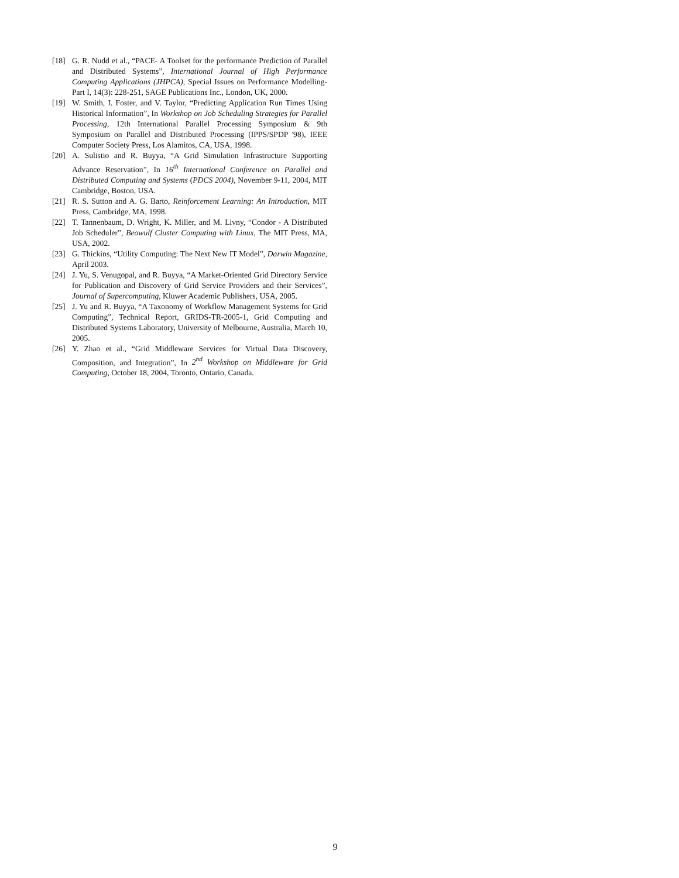[18] G. R. Nudd et al., “PACE- A Toolset for the performance Prediction of Parallel and Distributed Systems”, International Journal of High Performance Computing Applications (JHPCA), Special Issues on Performance Modelling- Part I, 14(3): 228-251, SAGE Publications Inc., London, UK, 2000.
[19] W. Smith, I. Foster, and V. Taylor, “Predicting Application Run Times Using Historical Information”, In Workshop on Job Scheduling Strategies for Parallel Processing, 12th International Parallel Processing Symposium & 9th Symposium on Parallel and Distributed Processing (IPPS/SPDP '98), IEEE Computer Society Press, Los Alamitos, CA, USA, 1998.
[20] A. Sulistio and R. Buyya, “A Grid Simulation Infrastructure Supporting Advance Reservation”, In 16<sup>th</sup> International Conference on Parallel and Distributed Computing and Systems (PDCS 2004), November 9-11, 2004, MIT Cambridge, Boston, USA.
[21] R. S. Sutton and A. G. Barto, Reinforcement Learning: An Introduction, MIT Press, Cambridge, MA, 1998.
[22] T. Tannenbaum, D. Wright, K. Miller, and M. Livny, “Condor - A Distributed Job Scheduler”, Beowulf Cluster Computing with Linux, The MIT Press, MA, USA, 2002.
[23] G. Thickins, “Utility Computing: The Next New IT Model”, Darwin Magazine, April 2003.
[24] J. Yu, S. Venugopal, and R. Buyya, “A Market-Oriented Grid Directory Service for Publication and Discovery of Grid Service Providers and their Services”, Journal of Supercomputing, Kluwer Academic Publishers, USA, 2005.
[25] J. Yu and R. Buyya, “A Taxonomy of Workflow Management Systems for Grid Computing”, Technical Report, GRIDS-TR-2005-1, Grid Computing and Distributed Systems Laboratory, University of Melbourne, Australia, March 10, 2005.
[26] Y. Zhao et al., “Grid Middleware Services for Virtual Data Discovery, Composition, and Integration”, In 2<sup>nd</sup> Workshop on Middleware for Grid Computing, October 18, 2004, Toronto, Ontario, Canada.
9